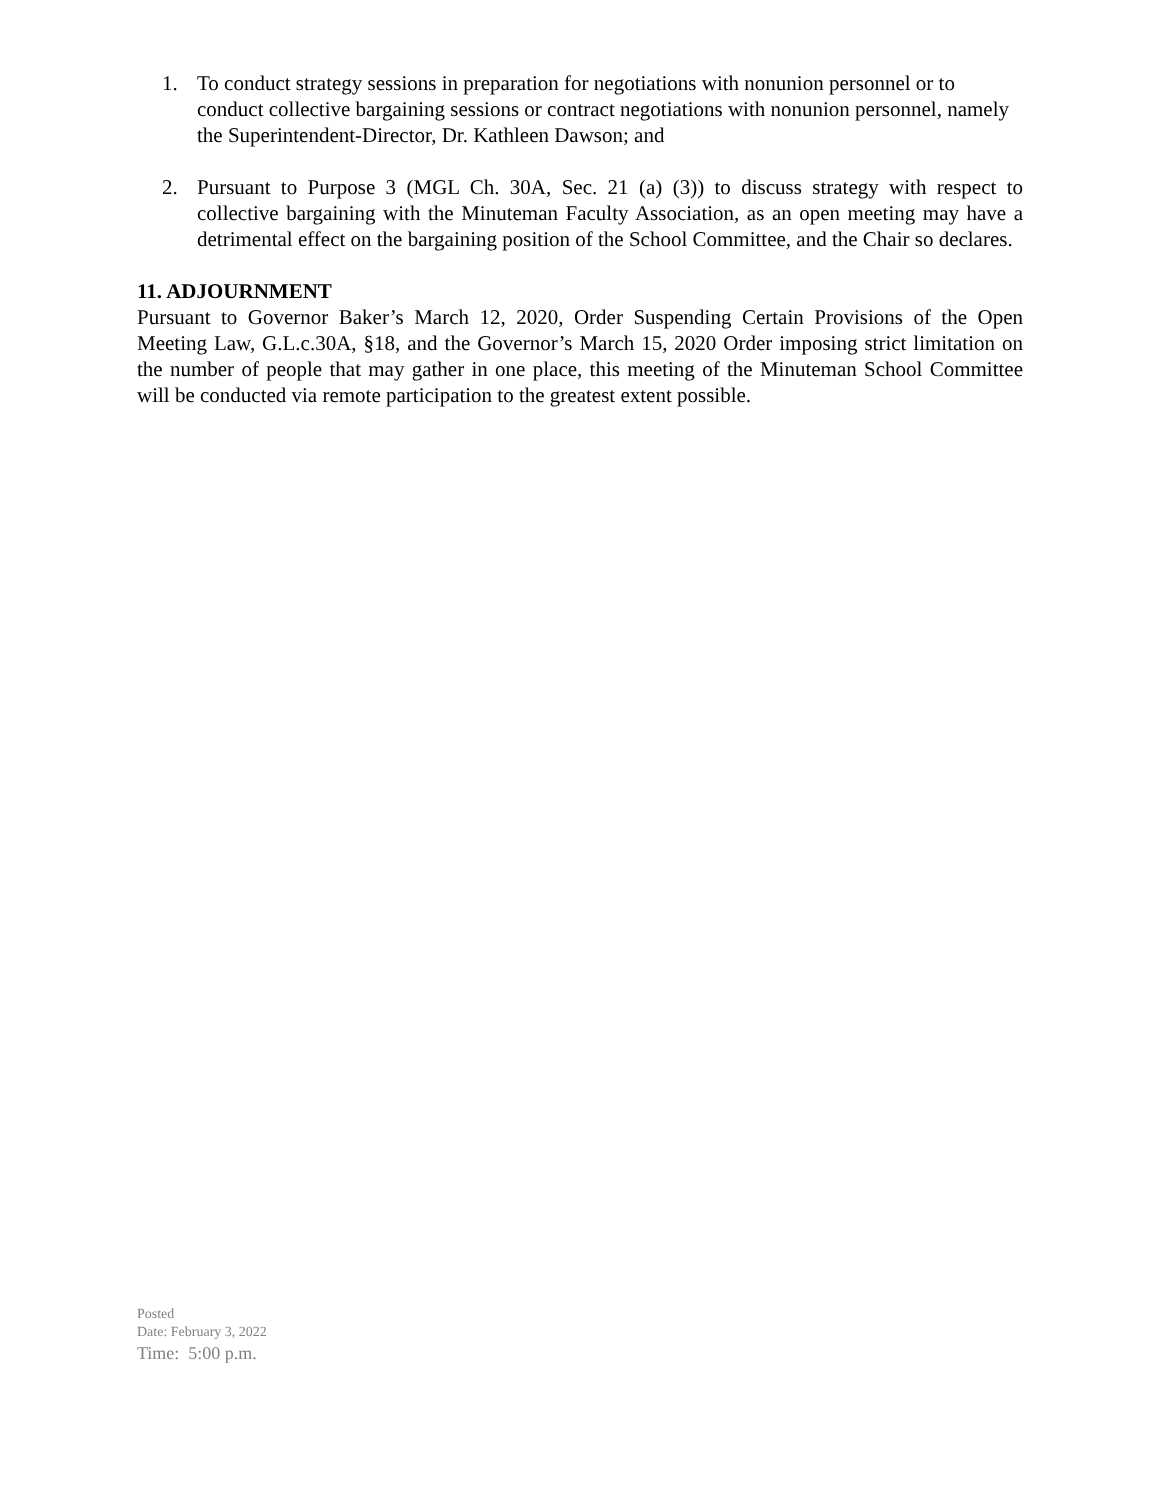1. To conduct strategy sessions in preparation for negotiations with nonunion personnel or to conduct collective bargaining sessions or contract negotiations with nonunion personnel, namely the Superintendent-Director, Dr. Kathleen Dawson; and
2. Pursuant to Purpose 3 (MGL Ch. 30A, Sec. 21 (a) (3)) to discuss strategy with respect to collective bargaining with the Minuteman Faculty Association, as an open meeting may have a detrimental effect on the bargaining position of the School Committee, and the Chair so declares.
11. ADJOURNMENT
Pursuant to Governor Baker’s March 12, 2020, Order Suspending Certain Provisions of the Open Meeting Law, G.L.c.30A, §18, and the Governor’s March 15, 2020 Order imposing strict limitation on the number of people that may gather in one place, this meeting of the Minuteman School Committee will be conducted via remote participation to the greatest extent possible.
Posted
Date: February 3, 2022
Time: 5:00 p.m.